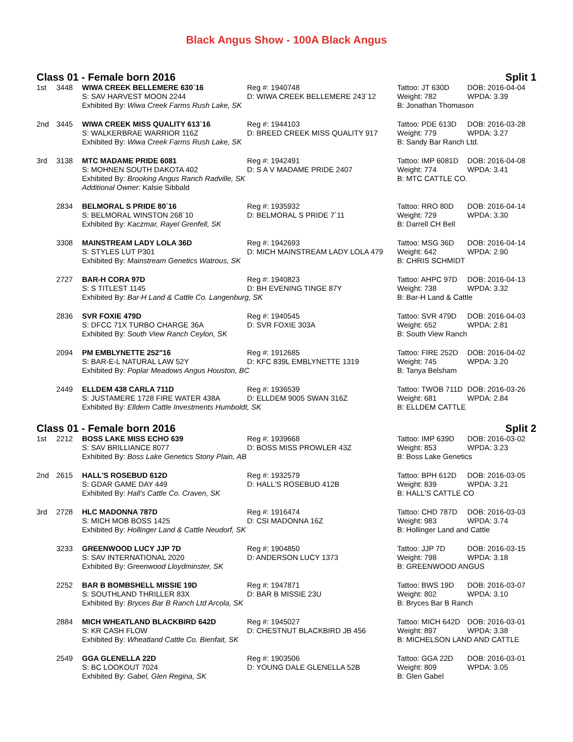Black Angus Show - 100A Black Angus
Class 01 - Female born 2016 Split 1
| 1st | 3448 | WIWA CREEK BELLEMERE 630´16 | Reg #: 1940748 | Tattoo: JT 630D | DOB: 2016-04-04 |
| | | S: SAV HARVEST MOON 2244 | D: WIWA CREEK BELLEMERE 243´12 | Weight: 782 | WPDA: 3.39 |
| | | Exhibited By: Wiwa Creek Farms Rush Lake, SK | | B: Jonathan Thomason | |
| 2nd | 3445 | WIWA CREEK MISS QUALITY 613´16 | Reg #: 1944103 | Tattoo: PDE 613D | DOB: 2016-03-28 |
| | | S: WALKERBRAE WARRIOR 116Z | D: BREED CREEK MISS QUALITY 917 | Weight: 779 | WPDA: 3.27 |
| | | Exhibited By: Wiwa Creek Farms Rush Lake, SK | | B: Sandy Bar Ranch Ltd. | |
| 3rd | 3138 | MTC MADAME PRIDE 6081 | Reg #: 1942491 | Tattoo: IMP 6081D | DOB: 2016-04-08 |
| | | S: MOHNEN SOUTH DAKOTA 402 | D: S A V MADAME PRIDE 2407 | Weight: 774 | WPDA: 3.41 |
| | | Exhibited By: Brooking Angus Ranch Radville, SK | | B: MTC CATTLE CO. | |
| | | Additional Owner: Kalsie Sibbald | | | |
| | 2834 | BELMORAL S PRIDE 80´16 | Reg #: 1935932 | Tattoo: RRO 80D | DOB: 2016-04-14 |
| | | S: BELMORAL WINSTON 268´10 | D: BELMORAL S PRIDE 7´11 | Weight: 729 | WPDA: 3.30 |
| | | Exhibited By: Kaczmar, Rayel Grenfell, SK | | B: Darrell CH Bell | |
| | 3308 | MAINSTREAM LADY LOLA 36D | Reg #: 1942693 | Tattoo: MSG 36D | DOB: 2016-04-14 |
| | | S: STYLES LUT P301 | D: MICH MAINSTREAM LADY LOLA 479 | Weight: 642 | WPDA: 2.90 |
| | | Exhibited By: Mainstream Genetics Watrous, SK | | B: CHRIS SCHMIDT | |
| | 2727 | BAR-H CORA 97D | Reg #: 1940823 | Tattoo: AHPC 97D | DOB: 2016-04-13 |
| | | S: S TITLEST 1145 | D: BH EVENING TINGE 87Y | Weight: 738 | WPDA: 3.32 |
| | | Exhibited By: Bar-H Land & Cattle Co. Langenburg, SK | | B: Bar-H Land & Cattle | |
| | 2836 | SVR FOXIE 479D | Reg #: 1940545 | Tattoo: SVR 479D | DOB: 2016-04-03 |
| | | S: DFCC 71X TURBO CHARGE 36A | D: SVR FOXIE 303A | Weight: 652 | WPDA: 2.81 |
| | | Exhibited By: South View Ranch Ceylon, SK | | B: South View Ranch | |
| | 2094 | PM EMBLYNETTE 252"16 | Reg #: 1912685 | Tattoo: FIRE 252D | DOB: 2016-04-02 |
| | | S: BAR-E-L NATURAL LAW 52Y | D: KFC 839L EMBLYNETTE 1319 | Weight: 745 | WPDA: 3.20 |
| | | Exhibited By: Poplar Meadows Angus Houston, BC | | B: Tanya Belsham | |
| | 2449 | ELLDEM 438 CARLA 711D | Reg #: 1936539 | Tattoo: TWOB 711D | DOB: 2016-03-26 |
| | | S: JUSTAMERE 1728 FIRE WATER 438A | D: ELLDEM 9005 SWAN 316Z | Weight: 681 | WPDA: 2.84 |
| | | Exhibited By: Elldem Cattle Investments Humboldt, SK | | B: ELLDEM CATTLE | |
Class 01 - Female born 2016 Split 2
| 1st | 2212 | BOSS LAKE MISS ECHO 639 | Reg #: 1939668 | Tattoo: IMP 639D | DOB: 2016-03-02 |
| | | S: SAV BRILLIANCE 8077 | D: BOSS MISS PROWLER 43Z | Weight: 853 | WPDA: 3.23 |
| | | Exhibited By: Boss Lake Genetics Stony Plain, AB | | B: Boss Lake Genetics | |
| 2nd | 2615 | HALL'S ROSEBUD 612D | Reg #: 1932579 | Tattoo: BPH 612D | DOB: 2016-03-05 |
| | | S: GDAR GAME DAY 449 | D: HALL'S ROSEBUD 412B | Weight: 839 | WPDA: 3.21 |
| | | Exhibited By: Hall's Cattle Co. Craven, SK | | B: HALL'S CATTLE CO | |
| 3rd | 2728 | HLC MADONNA 787D | Reg #: 1916474 | Tattoo: CHD 787D | DOB: 2016-03-03 |
| | | S: MICH MOB BOSS 1425 | D: CSI MADONNA 16Z | Weight: 983 | WPDA: 3.74 |
| | | Exhibited By: Hollinger Land & Cattle Neudorf, SK | | B: Hollinger Land and Cattle | |
| | 3233 | GREENWOOD LUCY JJP 7D | Reg #: 1904850 | Tattoo: JJP 7D | DOB: 2016-03-15 |
| | | S: SAV INTERNATIONAL 2020 | D: ANDERSON LUCY 1373 | Weight: 798 | WPDA: 3.18 |
| | | Exhibited By: Greenwood Lloydminster, SK | | B: GREENWOOD ANGUS | |
| | 2252 | BAR B BOMBSHELL MISSIE 19D | Reg #: 1947871 | Tattoo: BWS 19D | DOB: 2016-03-07 |
| | | S: SOUTHLAND THRILLER 83X | D: BAR B MISSIE 23U | Weight: 802 | WPDA: 3.10 |
| | | Exhibited By: Bryces Bar B Ranch Ltd Arcola, SK | | B: Bryces Bar B Ranch | |
| | 2884 | MICH WHEATLAND BLACKBIRD 642D | Reg #: 1945027 | Tattoo: MICH 642D | DOB: 2016-03-01 |
| | | S: KR CASH FLOW | D: CHESTNUT BLACKBIRD JB 456 | Weight: 897 | WPDA: 3.38 |
| | | Exhibited By: Wheatland Cattle Co. Bienfait, SK | | B: MICHELSON LAND AND CATTLE | |
| | 2549 | GGA GLENELLA 22D | Reg #: 1903506 | Tattoo: GGA 22D | DOB: 2016-03-01 |
| | | S: BC LOOKOUT 7024 | D: YOUNG DALE GLENELLA 52B | Weight: 809 | WPDA: 3.05 |
| | | Exhibited By: Gabel, Glen Regina, SK | | B: Glen Gabel | |